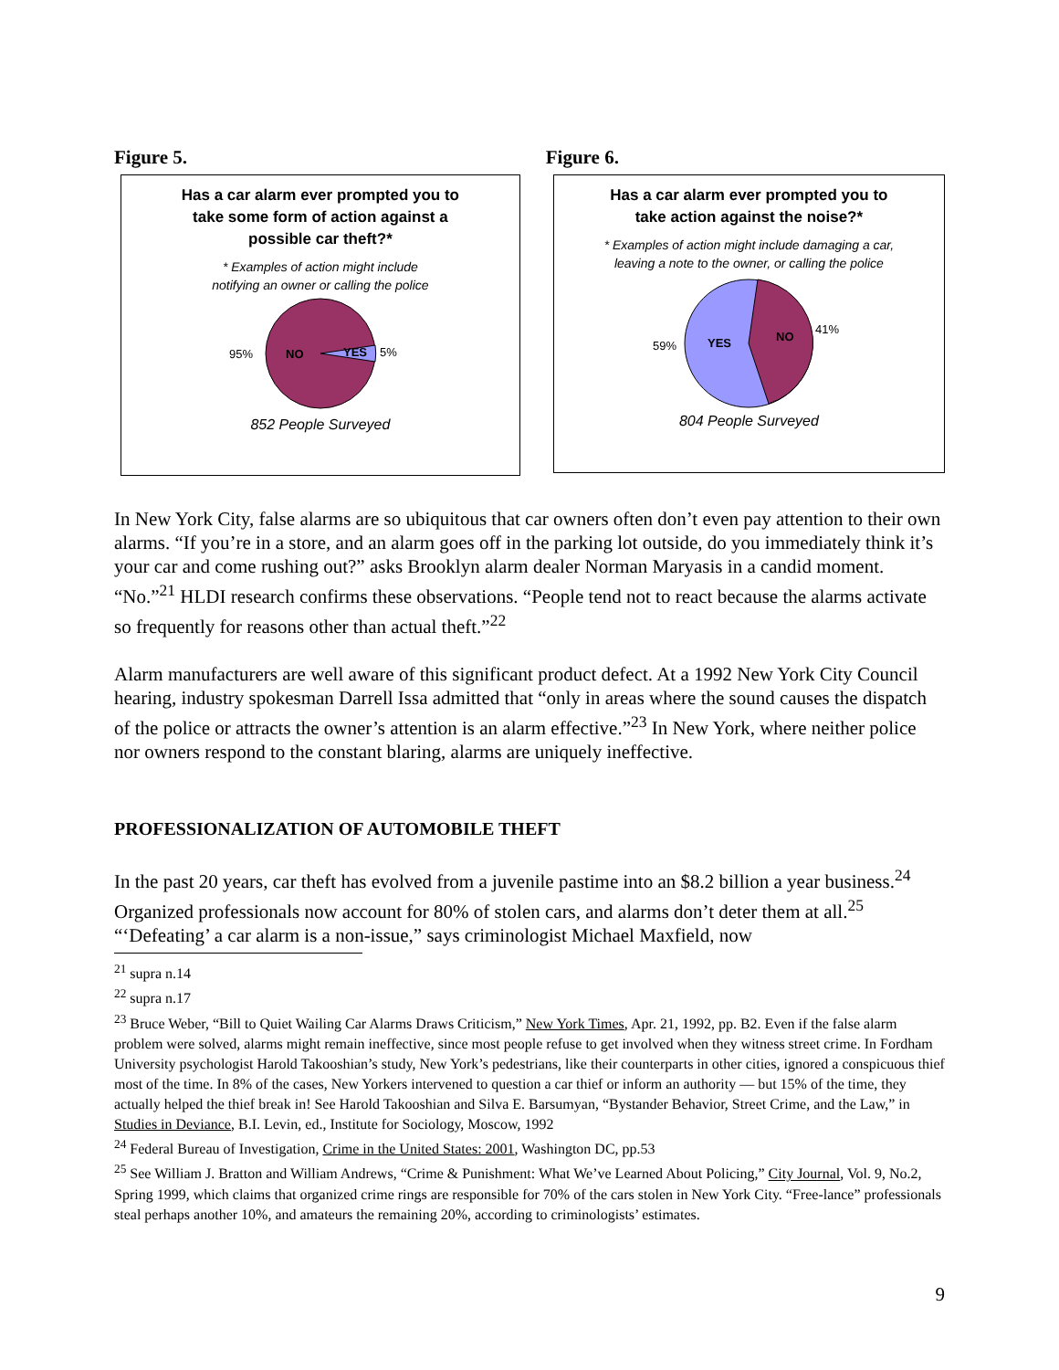Figure 5.
Has a car alarm ever prompted you to
take some form of action against a
possible car theft?*
* Examples of action might include
notifying an owner or calling the police
95%
NO
YES
5%
852 People Surveyed
Figure 6.
Has a car alarm ever prompted you to
take action against the noise?*
* Examples of action might include damaging a car,
leaving a note to the owner, or calling the police
59%
YES
NO
41%
804 People Surveyed
In New York City, false alarms are so ubiquitous that car owners often don’t even pay attention to their own alarms. “If you’re in a store, and an alarm goes off in the parking lot outside, do you immediately think it’s your car and come rushing out?” asks Brooklyn alarm dealer Norman Maryasis in a candid moment. “No.”<sup>21</sup> HLDI research confirms these observations. “People tend not to react because the alarms activate so frequently for reasons other than actual theft.”<sup>22</sup>
Alarm manufacturers are well aware of this significant product defect. At a 1992 New York City Council hearing, industry spokesman Darrell Issa admitted that “only in areas where the sound causes the dispatch of the police or attracts the owner’s attention is an alarm effective.”<sup>23</sup> In New York, where neither police nor owners respond to the constant blaring, alarms are uniquely ineffective.
PROFESSIONALIZATION OF AUTOMOBILE THEFT
In the past 20 years, car theft has evolved from a juvenile pastime into an $8.2 billion a year business.<sup>24</sup> Organized professionals now account for 80% of stolen cars, and alarms don’t deter them at all.<sup>25</sup> “‘Defeating’ a car alarm is a non-issue,” says criminologist Michael Maxfield, now
<sup>21</sup> supra n.14
<sup>22</sup> supra n.17
<sup>23</sup> Bruce Weber, “Bill to Quiet Wailing Car Alarms Draws Criticism,” New York Times, Apr. 21, 1992, pp. B2. Even if the false alarm problem were solved, alarms might remain ineffective, since most people refuse to get involved when they witness street crime. In Fordham University psychologist Harold Takooshian’s study, New York’s pedestrians, like their counterparts in other cities, ignored a conspicuous thief most of the time. In 8% of the cases, New Yorkers intervened to question a car thief or inform an authority — but 15% of the time, they actually helped the thief break in! See Harold Takooshian and Silva E. Barsumyan, “Bystander Behavior, Street Crime, and the Law,” in Studies in Deviance, B.I. Levin, ed., Institute for Sociology, Moscow, 1992
<sup>24</sup> Federal Bureau of Investigation, Crime in the United States: 2001, Washington DC, pp.53
<sup>25</sup> See William J. Bratton and William Andrews, “Crime & Punishment: What We’ve Learned About Policing,” City Journal, Vol. 9, No.2, Spring 1999, which claims that organized crime rings are responsible for 70% of the cars stolen in New York City. “Free-lance” professionals steal perhaps another 10%, and amateurs the remaining 20%, according to criminologists’ estimates.
9